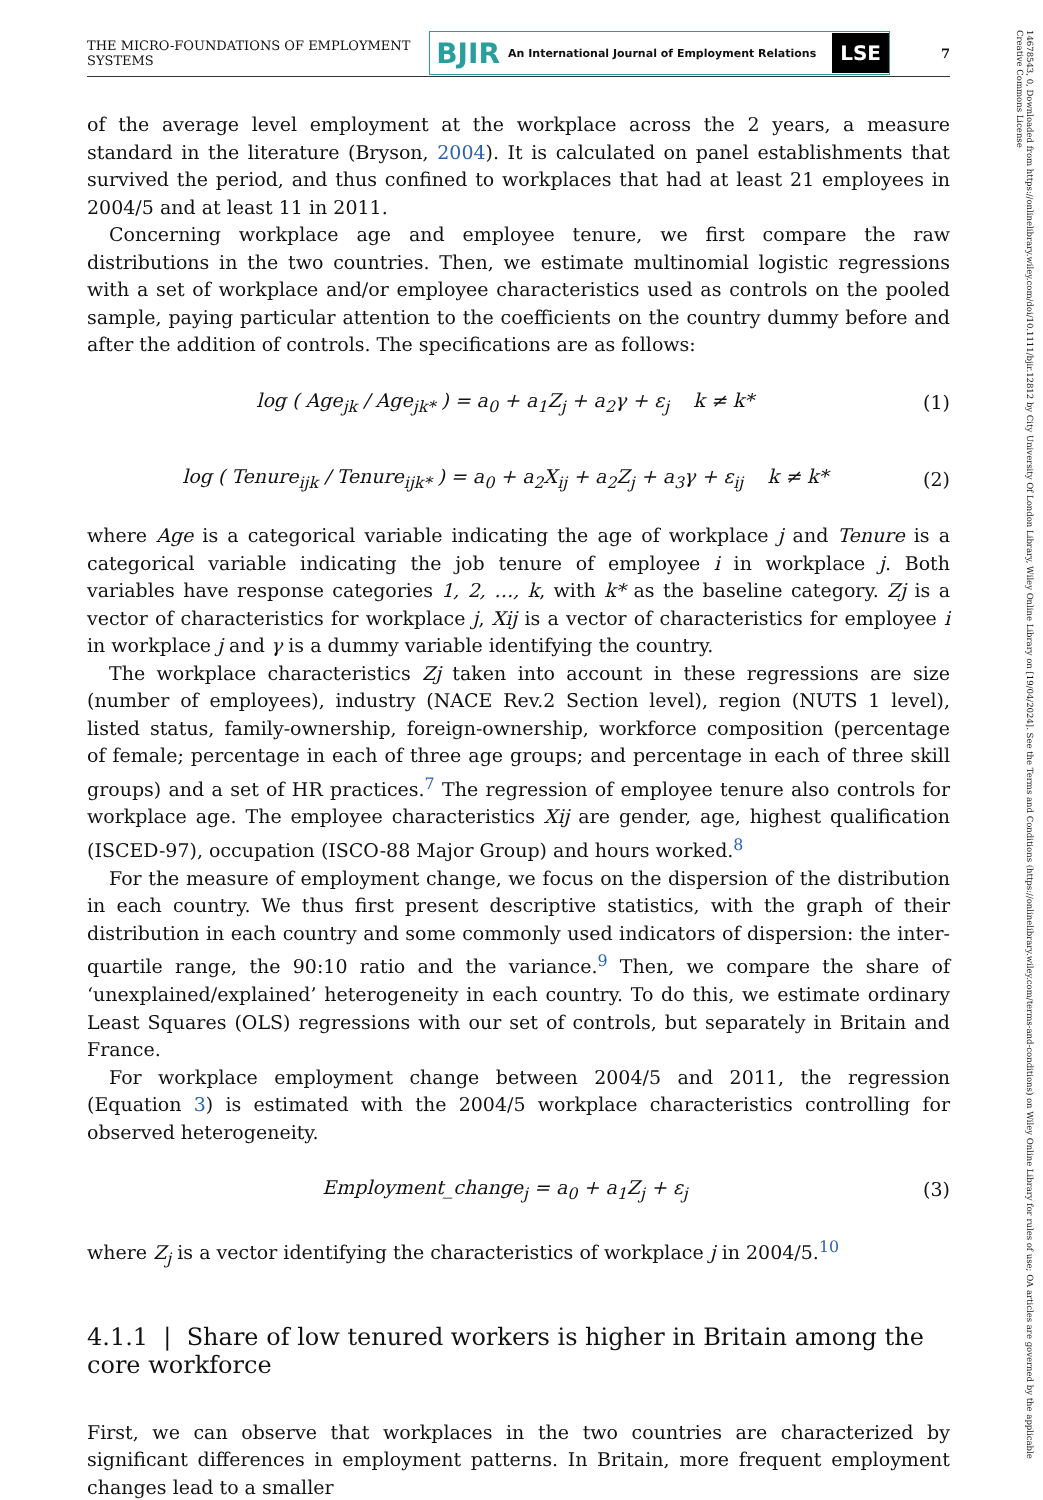14678543, 0, Downloaded from https://onlinelibrary.wiley.com/doi/10.1111/bjir.12812 by City University Of London Library, Wiley Online Library on [19/04/2024]. See the Terms and Conditions (https://onlinelibrary.wiley.com/terms-and-conditions) on Wiley Online Library for rules of use; OA articles are governed by the applicable Creative Commons License
THE MICRO-FOUNDATIONS OF EMPLOYMENT SYSTEMS
BJIR An International Journal of Employment Relations
LSE
7
of the average level employment at the workplace across the 2 years, a measure standard in the literature (Bryson, 2004). It is calculated on panel establishments that survived the period, and thus confined to workplaces that had at least 21 employees in 2004/5 and at least 11 in 2011.
Concerning workplace age and employee tenure, we first compare the raw distributions in the two countries. Then, we estimate multinomial logistic regressions with a set of workplace and/or employee characteristics used as controls on the pooled sample, paying particular attention to the coefficients on the country dummy before and after the addition of controls. The specifications are as follows:
log ( Age<sub>jk</sub> / Age<sub>jk*</sub> ) = a<sub>0</sub> + a<sub>1</sub>Z<sub>j</sub> + a<sub>2</sub>γ + ε<sub>j</sub> k ≠ k*
(1)
log ( Tenure<sub>ijk</sub> / Tenure<sub>ijk*</sub> ) = a<sub>0</sub> + a<sub>2</sub>X<sub>ij</sub> + a<sub>2</sub>Z<sub>j</sub> + a<sub>3</sub>γ + ε<sub>ij</sub> k ≠ k*
(2)
where Age is a categorical variable indicating the age of workplace j and Tenure is a categorical variable indicating the job tenure of employee i in workplace j. Both variables have response categories 1, 2, …, k, with k* as the baseline category. Zj is a vector of characteristics for workplace j, Xij is a vector of characteristics for employee i in workplace j and γ is a dummy variable identifying the country.
The workplace characteristics Zj taken into account in these regressions are size (number of employees), industry (NACE Rev.2 Section level), region (NUTS 1 level), listed status, family-ownership, foreign-ownership, workforce composition (percentage of female; percentage in each of three age groups; and percentage in each of three skill groups) and a set of HR practices.<sup>7</sup> The regression of employee tenure also controls for workplace age. The employee characteristics Xij are gender, age, highest qualification (ISCED-97), occupation (ISCO-88 Major Group) and hours worked.<sup>8</sup>
For the measure of employment change, we focus on the dispersion of the distribution in each country. We thus first present descriptive statistics, with the graph of their distribution in each country and some commonly used indicators of dispersion: the inter-quartile range, the 90:10 ratio and the variance.<sup>9</sup> Then, we compare the share of ‘unexplained/explained’ heterogeneity in each country. To do this, we estimate ordinary Least Squares (OLS) regressions with our set of controls, but separately in Britain and France.
For workplace employment change between 2004/5 and 2011, the regression (Equation 3) is estimated with the 2004/5 workplace characteristics controlling for observed heterogeneity.
Employment_change<sub>j</sub> = a<sub>0</sub> + a<sub>1</sub>Z<sub>j</sub> + ε<sub>j</sub>
(3)
where Z<sub>j</sub> is a vector identifying the characteristics of workplace j in 2004/5.<sup>10</sup>
4.1.1 | Share of low tenured workers is higher in Britain among the core workforce
First, we can observe that workplaces in the two countries are characterized by significant differences in employment patterns. In Britain, more frequent employment changes lead to a smaller